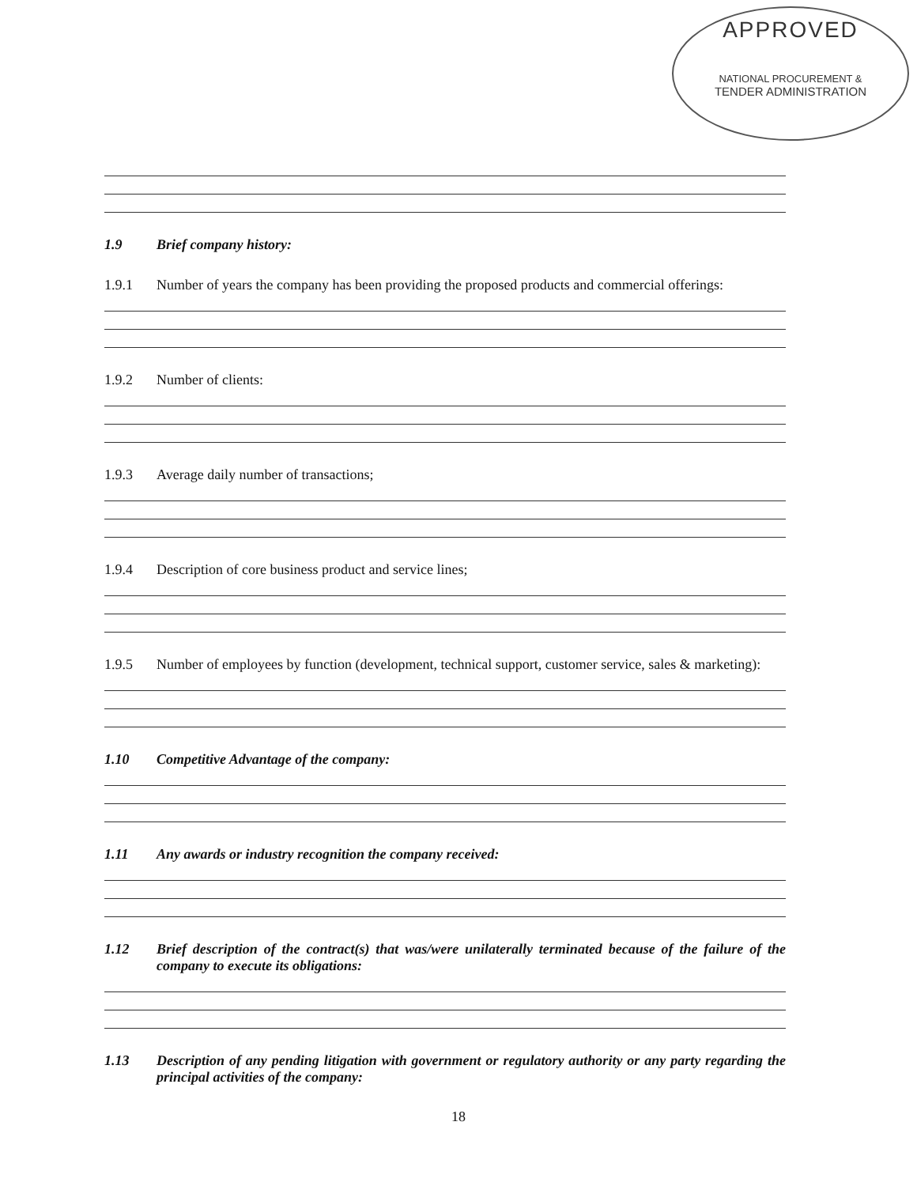APPROVED
NATIONAL PROCUREMENT &
TENDER ADMINISTRATION
1.9 Brief company history:
1.9.1 Number of years the company has been providing the proposed products and commercial offerings:
1.9.2 Number of clients:
1.9.3 Average daily number of transactions;
1.9.4 Description of core business product and service lines;
1.9.5 Number of employees by function (development, technical support, customer service, sales & marketing):
1.10 Competitive Advantage of the company:
1.11 Any awards or industry recognition the company received:
1.12 Brief description of the contract(s) that was/were unilaterally terminated because of the failure of the company to execute its obligations:
1.13 Description of any pending litigation with government or regulatory authority or any party regarding the principal activities of the company:
18